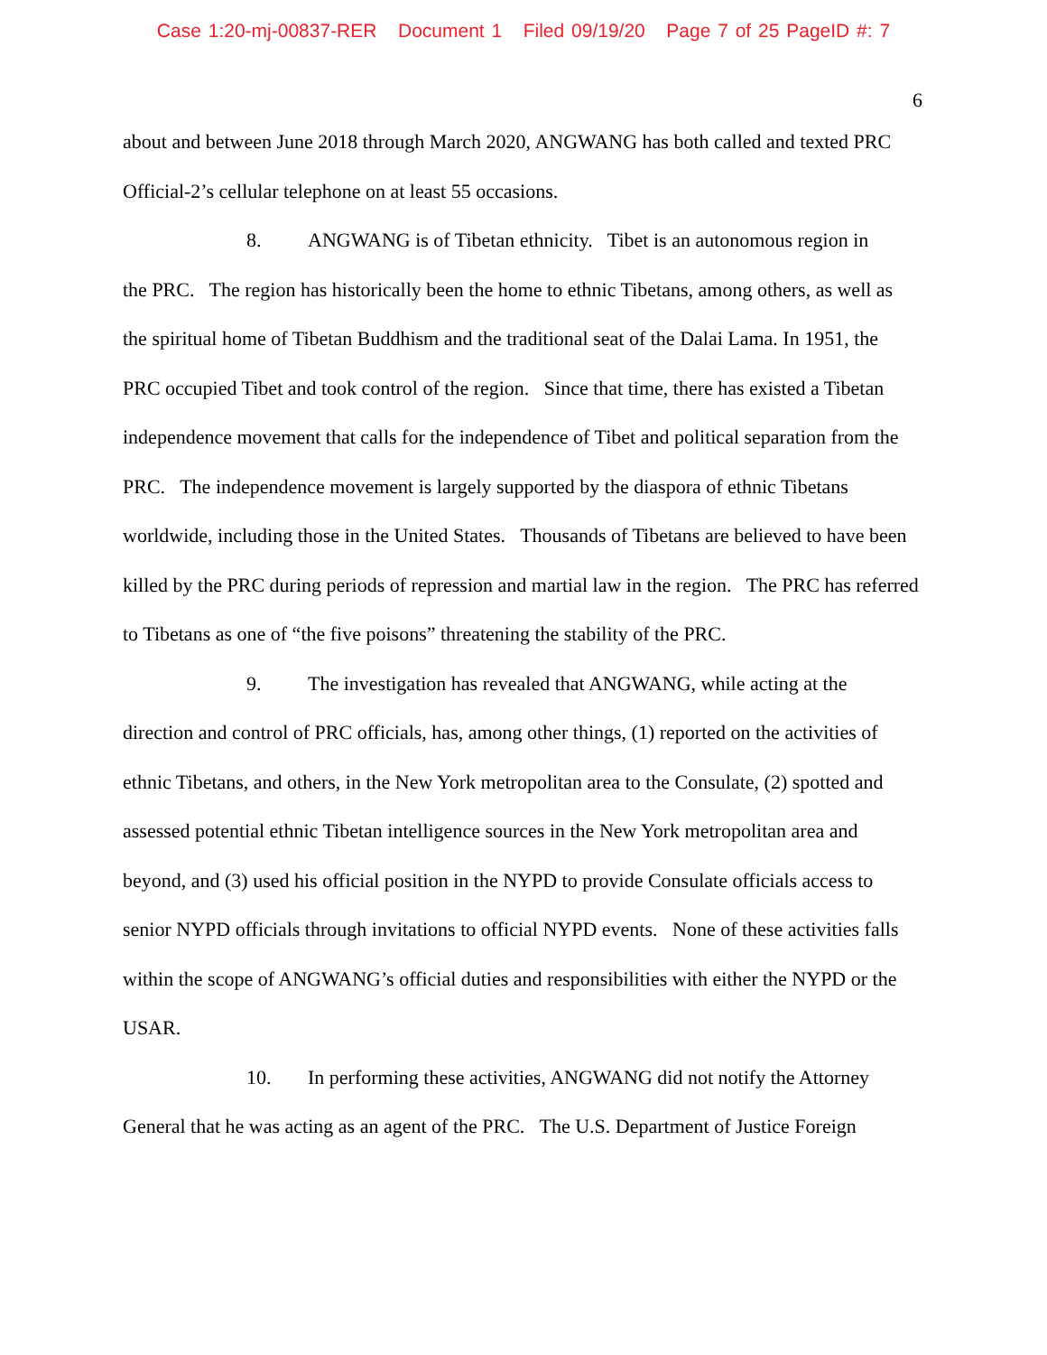Case 1:20-mj-00837-RER Document 1 Filed 09/19/20 Page 7 of 25 PageID #: 7
6
about and between June 2018 through March 2020, ANGWANG has both called and texted PRC Official-2’s cellular telephone on at least 55 occasions.
8. ANGWANG is of Tibetan ethnicity. Tibet is an autonomous region in
the PRC. The region has historically been the home to ethnic Tibetans, among others, as well as the spiritual home of Tibetan Buddhism and the traditional seat of the Dalai Lama. In 1951, the PRC occupied Tibet and took control of the region. Since that time, there has existed a Tibetan independence movement that calls for the independence of Tibet and political separation from the PRC. The independence movement is largely supported by the diaspora of ethnic Tibetans worldwide, including those in the United States. Thousands of Tibetans are believed to have been killed by the PRC during periods of repression and martial law in the region. The PRC has referred to Tibetans as one of “the five poisons” threatening the stability of the PRC.
9. The investigation has revealed that ANGWANG, while acting at the
direction and control of PRC officials, has, among other things, (1) reported on the activities of ethnic Tibetans, and others, in the New York metropolitan area to the Consulate, (2) spotted and assessed potential ethnic Tibetan intelligence sources in the New York metropolitan area and beyond, and (3) used his official position in the NYPD to provide Consulate officials access to senior NYPD officials through invitations to official NYPD events. None of these activities falls within the scope of ANGWANG’s official duties and responsibilities with either the NYPD or the USAR.
10. In performing these activities, ANGWANG did not notify the Attorney
General that he was acting as an agent of the PRC. The U.S. Department of Justice Foreign